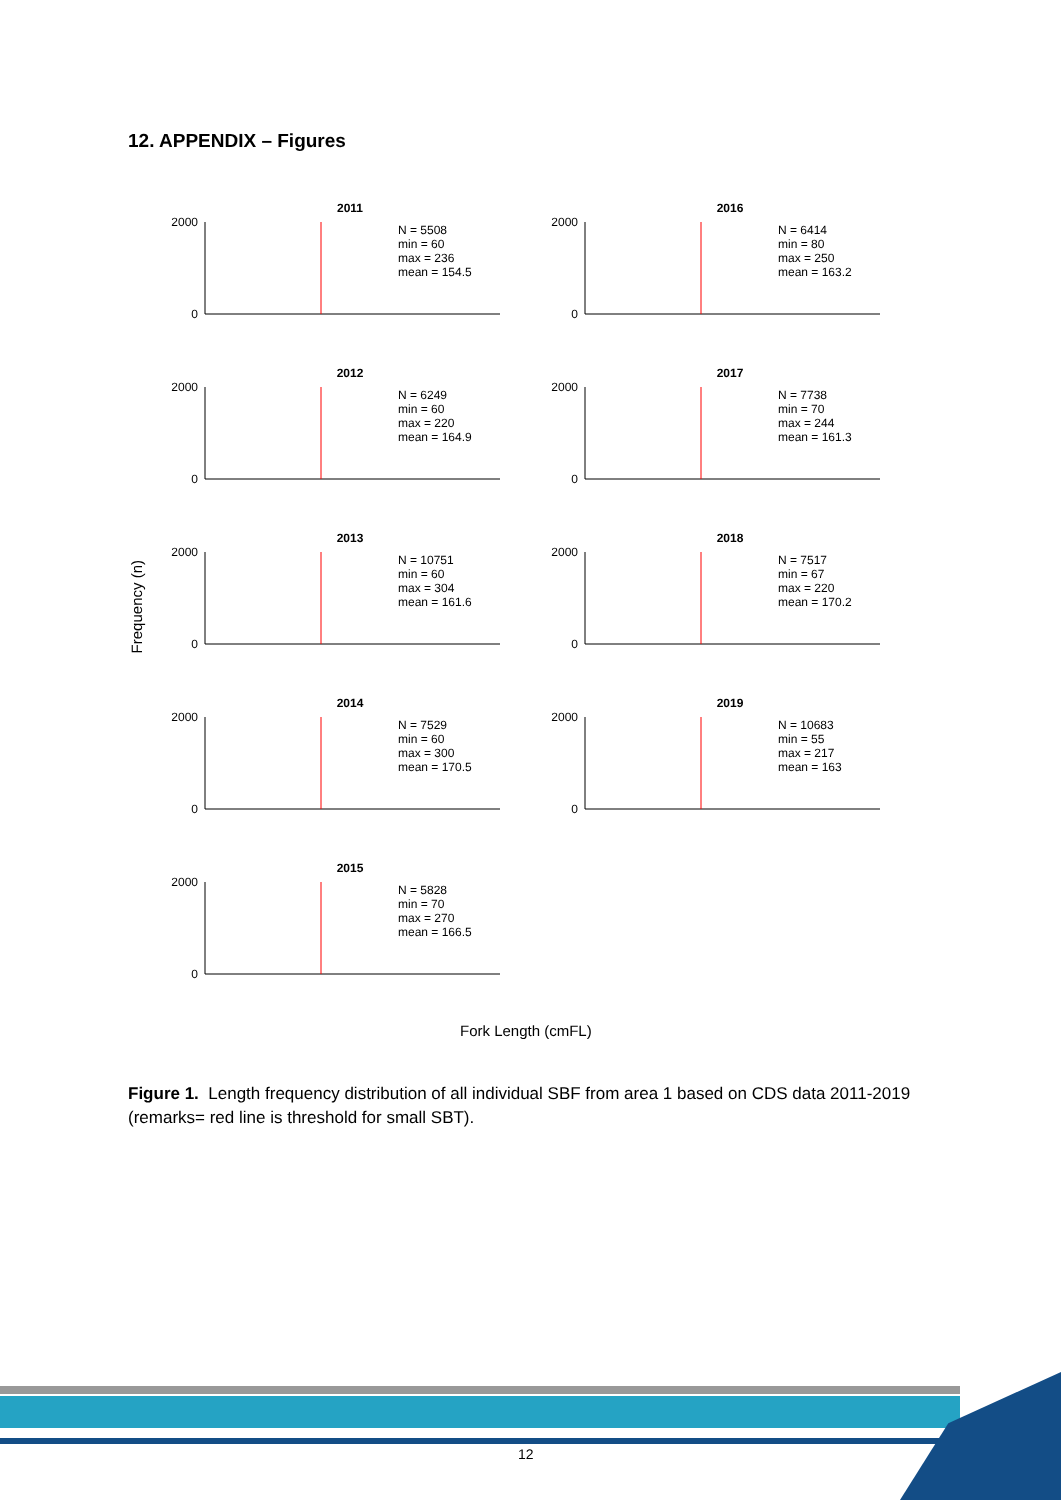12. APPENDIX – Figures
Frequency (n)
2011
2000
0
N = 5508
min = 60
max = 236
mean = 154.5
2016
2000
0
N = 6414
min = 80
max = 250
mean = 163.2
2012
2000
0
N = 6249
min = 60
max = 220
mean = 164.9
2017
2000
0
N = 7738
min = 70
max = 244
mean = 161.3
2013
2000
0
N = 10751
min = 60
max = 304
mean = 161.6
2018
2000
0
N = 7517
min = 67
max = 220
mean = 170.2
2014
2000
0
N = 7529
min = 60
max = 300
mean = 170.5
2019
2000
0
N = 10683
min = 55
max = 217
mean = 163
2015
2000
0
N = 5828
min = 70
max = 270
mean = 166.5
Fork Length (cmFL)
Figure 1. Length frequency distribution of all individual SBF from area 1 based on CDS data 2011-2019 (remarks= red line is threshold for small SBT).
12